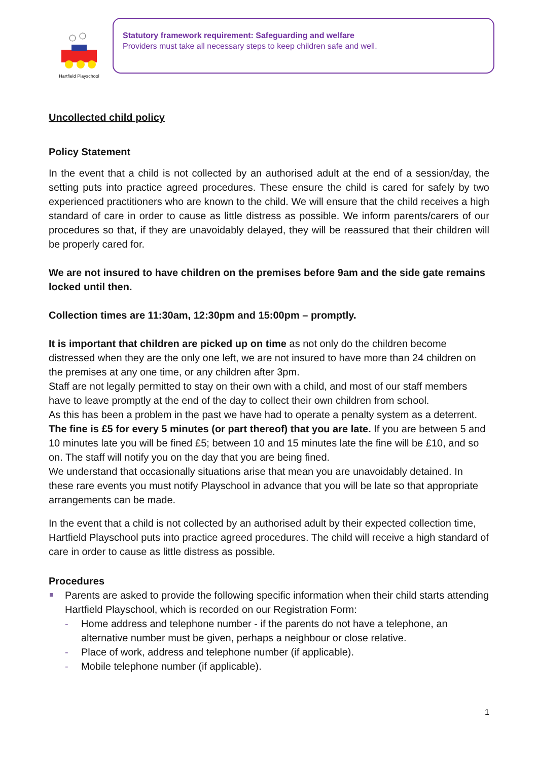Hartfield Playschool
Statutory framework requirement: Safeguarding and welfare
Providers must take all necessary steps to keep children safe and well.
Uncollected child policy
Policy Statement
In the event that a child is not collected by an authorised adult at the end of a session/day, the setting puts into practice agreed procedures. These ensure the child is cared for safely by two experienced practitioners who are known to the child. We will ensure that the child receives a high standard of care in order to cause as little distress as possible. We inform parents/carers of our procedures so that, if they are unavoidably delayed, they will be reassured that their children will be properly cared for.
We are not insured to have children on the premises before 9am and the side gate remains locked until then.
Collection times are 11:30am, 12:30pm and 15:00pm – promptly.
It is important that children are picked up on time as not only do the children become distressed when they are the only one left, we are not insured to have more than 24 children on the premises at any one time, or any children after 3pm.
Staff are not legally permitted to stay on their own with a child, and most of our staff members have to leave promptly at the end of the day to collect their own children from school.
As this has been a problem in the past we have had to operate a penalty system as a deterrent. The fine is £5 for every 5 minutes (or part thereof) that you are late. If you are between 5 and 10 minutes late you will be fined £5; between 10 and 15 minutes late the fine will be £10, and so on. The staff will notify you on the day that you are being fined.
We understand that occasionally situations arise that mean you are unavoidably detained. In these rare events you must notify Playschool in advance that you will be late so that appropriate arrangements can be made.
In the event that a child is not collected by an authorised adult by their expected collection time, Hartfield Playschool puts into practice agreed procedures. The child will receive a high standard of care in order to cause as little distress as possible.
Procedures
Parents are asked to provide the following specific information when their child starts attending Hartfield Playschool, which is recorded on our Registration Form:
- Home address and telephone number - if the parents do not have a telephone, an alternative number must be given, perhaps a neighbour or close relative.
- Place of work, address and telephone number (if applicable).
- Mobile telephone number (if applicable).
1